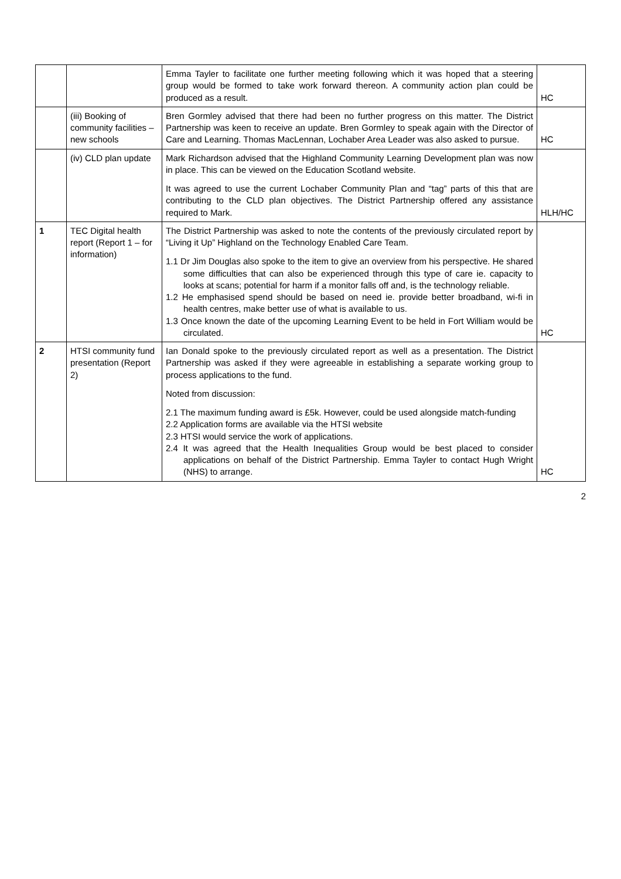| | | Emma Tayler to facilitate one further meeting following which it was hoped that a steering group would be formed to take work forward thereon. A community action plan could be produced as a result. | HC |
| | (iii) Booking of community facilities – new schools | Bren Gormley advised that there had been no further progress on this matter. The District Partnership was keen to receive an update. Bren Gormley to speak again with the Director of Care and Learning. Thomas MacLennan, Lochaber Area Leader was also asked to pursue. | HC |
| | (iv) CLD plan update | Mark Richardson advised that the Highland Community Learning Development plan was now in place. This can be viewed on the Education Scotland website. It was agreed to use the current Lochaber Community Plan and “tag” parts of this that are contributing to the CLD plan objectives. The District Partnership offered any assistance required to Mark. | HLH/HC |
| 1 | TEC Digital health report (Report 1 – for information) | The District Partnership was asked to note the contents of the previously circulated report by “Living it Up” Highland on the Technology Enabled Care Team. 1.1 Dr Jim Douglas also spoke to the item to give an overview from his perspective. He shared some difficulties that can also be experienced through this type of care ie. capacity to looks at scans; potential for harm if a monitor falls off and, is the technology reliable. 1.2 He emphasised spend should be based on need ie. provide better broadband, wi-fi in health centres, make better use of what is available to us. 1.3 Once known the date of the upcoming Learning Event to be held in Fort William would be circulated. | HC |
| 2 | HTSI community fund presentation (Report 2) | Ian Donald spoke to the previously circulated report as well as a presentation. The District Partnership was asked if they were agreeable in establishing a separate working group to process applications to the fund. Noted from discussion: 2.1 The maximum funding award is £5k. However, could be used alongside match-funding 2.2 Application forms are available via the HTSI website 2.3 HTSI would service the work of applications. 2.4 It was agreed that the Health Inequalities Group would be best placed to consider applications on behalf of the District Partnership. Emma Tayler to contact Hugh Wright (NHS) to arrange. | HC |
2